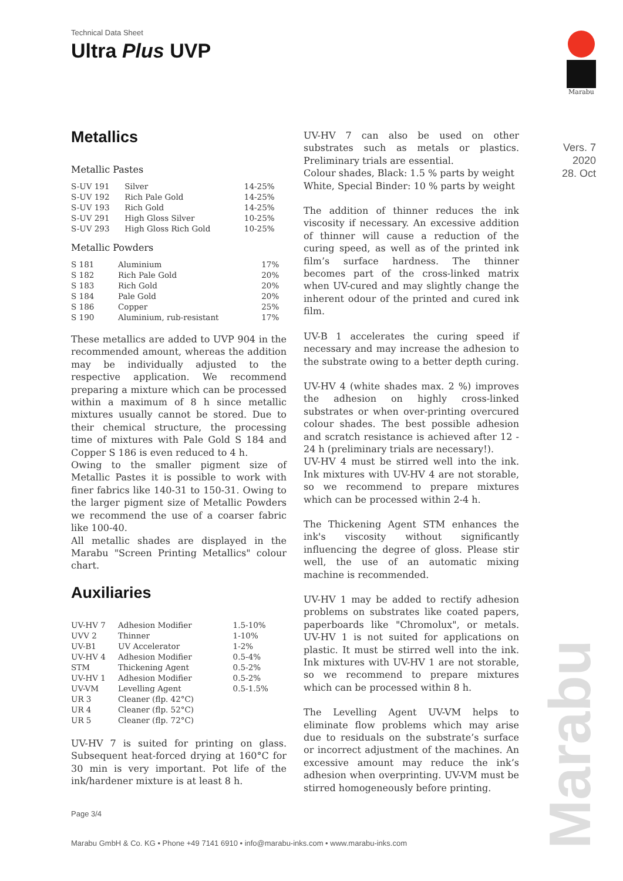Technical Data Sheet
Ultra Plus UVP
Marabu
Vers. 7
2020
28. Oct
Metallics
Metallic Pastes
| S-UV 191 | Silver | 14-25% |
| S-UV 192 | Rich Pale Gold | 14-25% |
| S-UV 193 | Rich Gold | 14-25% |
| S-UV 291 | High Gloss Silver | 10-25% |
| S-UV 293 | High Gloss Rich Gold | 10-25% |
Metallic Powders
| S 181 | Aluminium | 17% |
| S 182 | Rich Pale Gold | 20% |
| S 183 | Rich Gold | 20% |
| S 184 | Pale Gold | 20% |
| S 186 | Copper | 25% |
| S 190 | Aluminium, rub-resistant | 17% |
These metallics are added to UVP 904 in the recommended amount, whereas the addition may be individually adjusted to the respective application. We recommend preparing a mixture which can be processed within a maximum of 8 h since metallic mixtures usually cannot be stored. Due to their chemical structure, the processing time of mixtures with Pale Gold S 184 and Copper S 186 is even reduced to 4 h.
Owing to the smaller pigment size of Metallic Pastes it is possible to work with finer fabrics like 140-31 to 150-31. Owing to the larger pigment size of Metallic Powders we recommend the use of a coarser fabric like 100-40.
All metallic shades are displayed in the Marabu "Screen Printing Metallics" colour chart.
Auxiliaries
| UV-HV 7 | Adhesion Modifier | 1.5-10% |
| UVV 2 | Thinner | 1-10% |
| UV-B1 | UV Accelerator | 1-2% |
| UV-HV 4 | Adhesion Modifier | 0.5-4% |
| STM | Thickening Agent | 0.5-2% |
| UV-HV 1 | Adhesion Modifier | 0.5-2% |
| UV-VM | Levelling Agent | 0.5-1.5% |
| UR 3 | Cleaner (flp. 42°C) | |
| UR 4 | Cleaner (flp. 52°C) | |
| UR 5 | Cleaner (flp. 72°C) | |
UV-HV 7 is suited for printing on glass. Subsequent heat-forced drying at 160°C for 30 min is very important. Pot life of the ink/hardener mixture is at least 8 h.
UV-HV 7 can also be used on other substrates such as metals or plastics. Preliminary trials are essential.
Colour shades, Black: 1.5 % parts by weight
White, Special Binder: 10 % parts by weight
The addition of thinner reduces the ink viscosity if necessary. An excessive addition of thinner will cause a reduction of the curing speed, as well as of the printed ink film’s surface hardness. The thinner becomes part of the cross-linked matrix when UV-cured and may slightly change the inherent odour of the printed and cured ink film.
UV-B 1 accelerates the curing speed if necessary and may increase the adhesion to the substrate owing to a better depth curing.
UV-HV 4 (white shades max. 2 %) improves the adhesion on highly cross-linked substrates or when over-printing overcured colour shades. The best possible adhesion and scratch resistance is achieved after 12 - 24 h (preliminary trials are necessary!).
UV-HV 4 must be stirred well into the ink. Ink mixtures with UV-HV 4 are not storable, so we recommend to prepare mixtures which can be processed within 2-4 h.
The Thickening Agent STM enhances the ink's viscosity without significantly influencing the degree of gloss. Please stir well, the use of an automatic mixing machine is recommended.
UV-HV 1 may be added to rectify adhesion problems on substrates like coated papers, paperboards like "Chromolux", or metals. UV-HV 1 is not suited for applications on plastic. It must be stirred well into the ink. Ink mixtures with UV-HV 1 are not storable, so we recommend to prepare mixtures which can be processed within 8 h.
The Levelling Agent UV-VM helps to eliminate flow problems which may arise due to residuals on the substrate’s surface or incorrect adjustment of the machines. An excessive amount may reduce the ink’s adhesion when overprinting. UV-VM must be stirred homogeneously before printing.
Marabu
Page 3/4
Marabu GmbH & Co. KG • Phone +49 7141 6910 • info@marabu-inks.com • www.marabu-inks.com